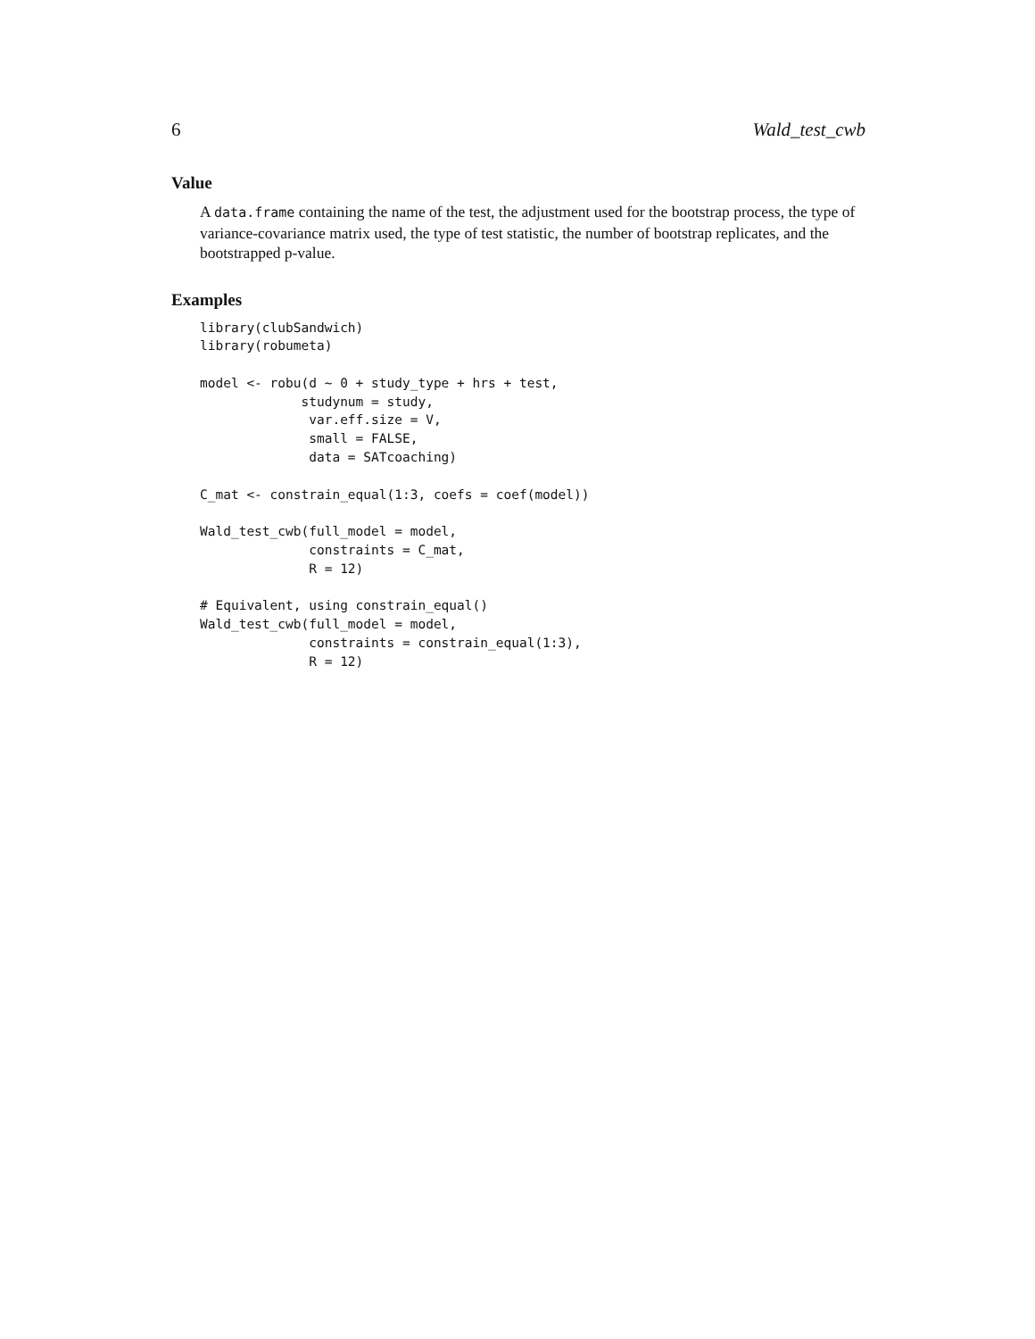6 Wald_test_cwb
Value
A data.frame containing the name of the test, the adjustment used for the bootstrap process, the type of variance-covariance matrix used, the type of test statistic, the number of bootstrap replicates, and the bootstrapped p-value.
Examples
library(clubSandwich)
library(robumeta)

model <- robu(d ~ 0 + study_type + hrs + test,
             studynum = study,
              var.eff.size = V,
              small = FALSE,
              data = SATcoaching)

C_mat <- constrain_equal(1:3, coefs = coef(model))

Wald_test_cwb(full_model = model,
              constraints = C_mat,
              R = 12)

# Equivalent, using constrain_equal()
Wald_test_cwb(full_model = model,
              constraints = constrain_equal(1:3),
              R = 12)